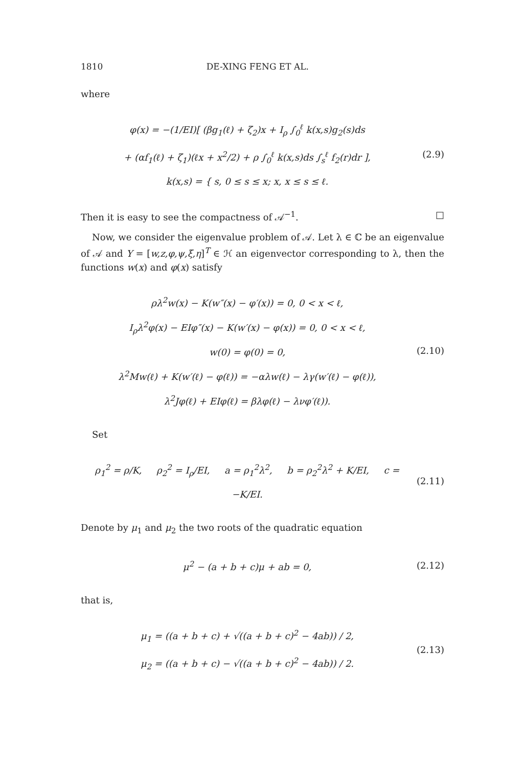1810 DE-XING FENG ET AL.
where
φ(x) = −(1/EI)[ (βg<sub>1</sub>(ℓ) + ζ<sub>2</sub>)x + I<sub>ρ</sub> ∫<sub>0</sub><sup>ℓ</sup> k(x,s)g<sub>2</sub>(s)ds
+ (αf<sub>1</sub>(ℓ) + ζ<sub>1</sub>)(ℓx + x<sup>2</sup>/2) + ρ ∫<sub>0</sub><sup>ℓ</sup> k(x,s)ds ∫<sub>s</sub><sup>ℓ</sup> f<sub>2</sub>(r)dr ],
k(x,s) = { s, 0 ≤ s ≤ x; x, x ≤ s ≤ ℓ.
(2.9)
Then it is easy to see the compactness of 𝒜<sup>−1</sup>. □
Now, we consider the eigenvalue problem of 𝒜. Let λ ∈ ℂ be an eigenvalue of 𝒜 and Y = [w,z,φ,ψ,ξ,η]<sup>T</sup> ∈ ℋ an eigenvector corresponding to λ, then the functions w(x) and φ(x) satisfy
ρλ<sup>2</sup>w(x) − K(w″(x) − φ′(x)) = 0, 0 < x < ℓ,
I<sub>ρ</sub>λ<sup>2</sup>φ(x) − EIφ″(x) − K(w′(x) − φ(x)) = 0, 0 < x < ℓ,
w(0) = φ(0) = 0,
λ<sup>2</sup>Mw(ℓ) + K(w′(ℓ) − φ(ℓ)) = −αλw(ℓ) − λγ(w′(ℓ) − φ(ℓ)),
λ<sup>2</sup>Jφ(ℓ) + EIφ(ℓ) = βλφ(ℓ) − λνφ′(ℓ)).
(2.10)
Set
ρ<sub>1</sub><sup>2</sup> = ρ/K, ρ<sub>2</sub><sup>2</sup> = I<sub>ρ</sub>/EI, a = ρ<sub>1</sub><sup>2</sup>λ<sup>2</sup>, b = ρ<sub>2</sub><sup>2</sup>λ<sup>2</sup> + K/EI, c = −K/EI.
(2.11)
Denote by μ<sub>1</sub> and μ<sub>2</sub> the two roots of the quadratic equation
μ<sup>2</sup> − (a + b + c)μ + ab = 0,
(2.12)
that is,
μ<sub>1</sub> = ((a + b + c) + √((a + b + c)<sup>2</sup> − 4ab)) / 2,
μ<sub>2</sub> = ((a + b + c) − √((a + b + c)<sup>2</sup> − 4ab)) / 2.
(2.13)